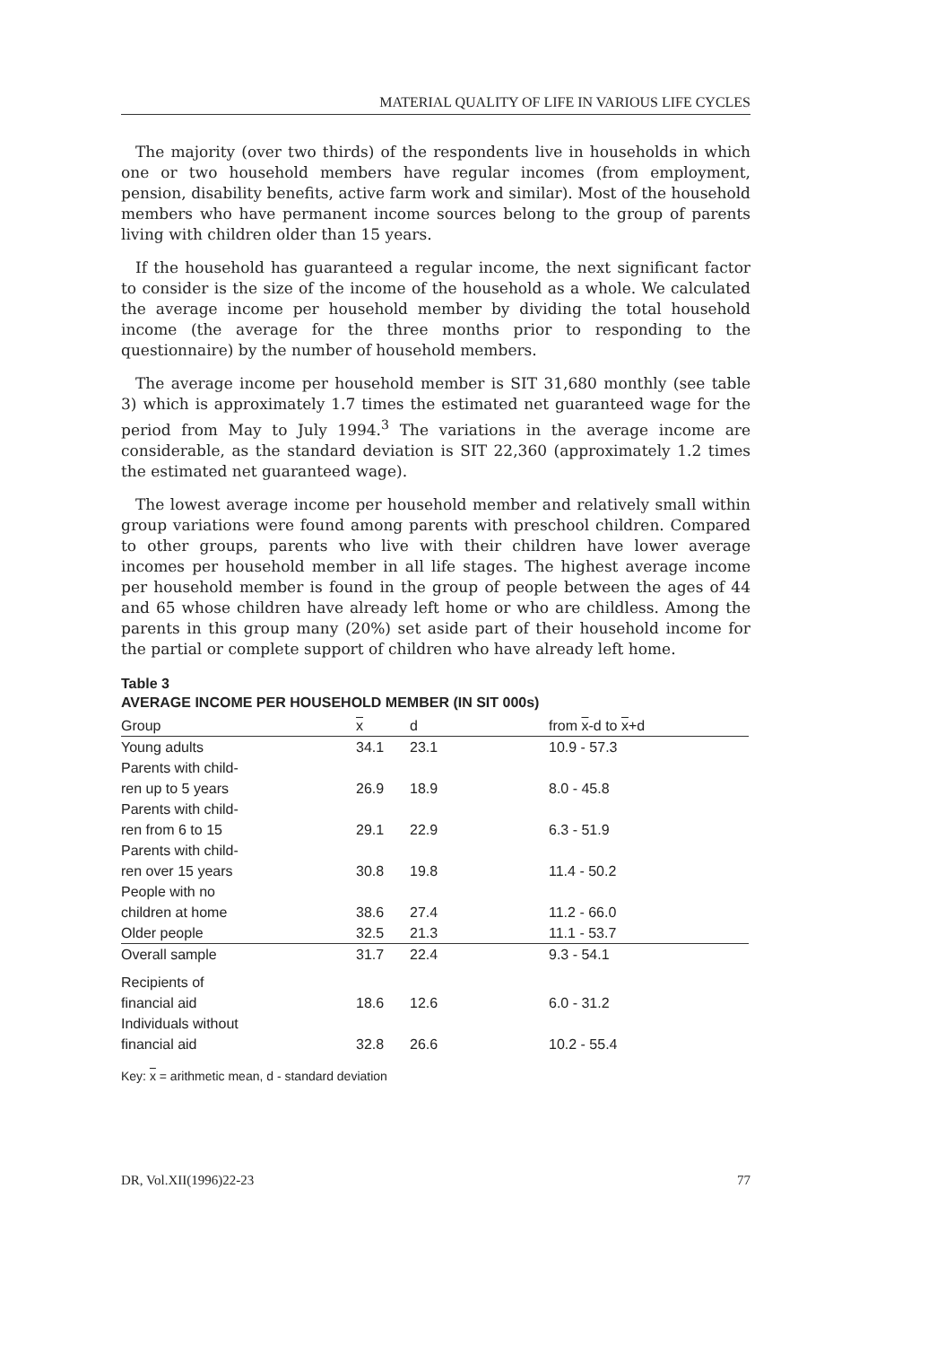MATERIAL QUALITY OF LIFE IN VARIOUS LIFE CYCLES
The majority (over two thirds) of the respondents live in households in which one or two household members have regular incomes (from employment, pension, disability benefits, active farm work and similar). Most of the household members who have permanent income sources belong to the group of parents living with children older than 15 years.
If the household has guaranteed a regular income, the next significant factor to consider is the size of the income of the household as a whole. We calculated the average income per household member by dividing the total household income (the average for the three months prior to responding to the questionnaire) by the number of household members.
The average income per household member is SIT 31,680 monthly (see table 3) which is approximately 1.7 times the estimated net guaranteed wage for the period from May to July 1994.<sup>3</sup> The variations in the average income are considerable, as the standard deviation is SIT 22,360 (approximately 1.2 times the estimated net guaranteed wage).
The lowest average income per household member and relatively small within group variations were found among parents with preschool children. Compared to other groups, parents who live with their children have lower average incomes per household member in all life stages. The highest average income per household member is found in the group of people between the ages of 44 and 65 whose children have already left home or who are childless. Among the parents in this group many (20%) set aside part of their household income for the partial or complete support of children who have already left home.
Table 3
AVERAGE INCOME PER HOUSEHOLD MEMBER (IN SIT 000s)
| Group | x | d | from x -d to x +d |
| --- | --- | --- | --- |
| Young adults | 34.1 | 23.1 | 10.9 - 57.3 |
| Parents with child- ren up to 5 years | 26.9 | 18.9 | 8.0 - 45.8 |
| Parents with child- ren from 6 to 15 | 29.1 | 22.9 | 6.3 - 51.9 |
| Parents with child- ren over 15 years | 30.8 | 19.8 | 11.4 - 50.2 |
| People with no children at home | 38.6 | 27.4 | 11.2 - 66.0 |
| Older people | 32.5 | 21.3 | 11.1 - 53.7 |
| Overall sample | 31.7 | 22.4 | 9.3 - 54.1 |
| Recipients of financial aid | 18.6 | 12.6 | 6.0 - 31.2 |
| Individuals without financial aid | 32.8 | 26.6 | 10.2 - 55.4 |
Key: x = arithmetic mean, d - standard deviation
DR, Vol.XII(1996)22-23 77